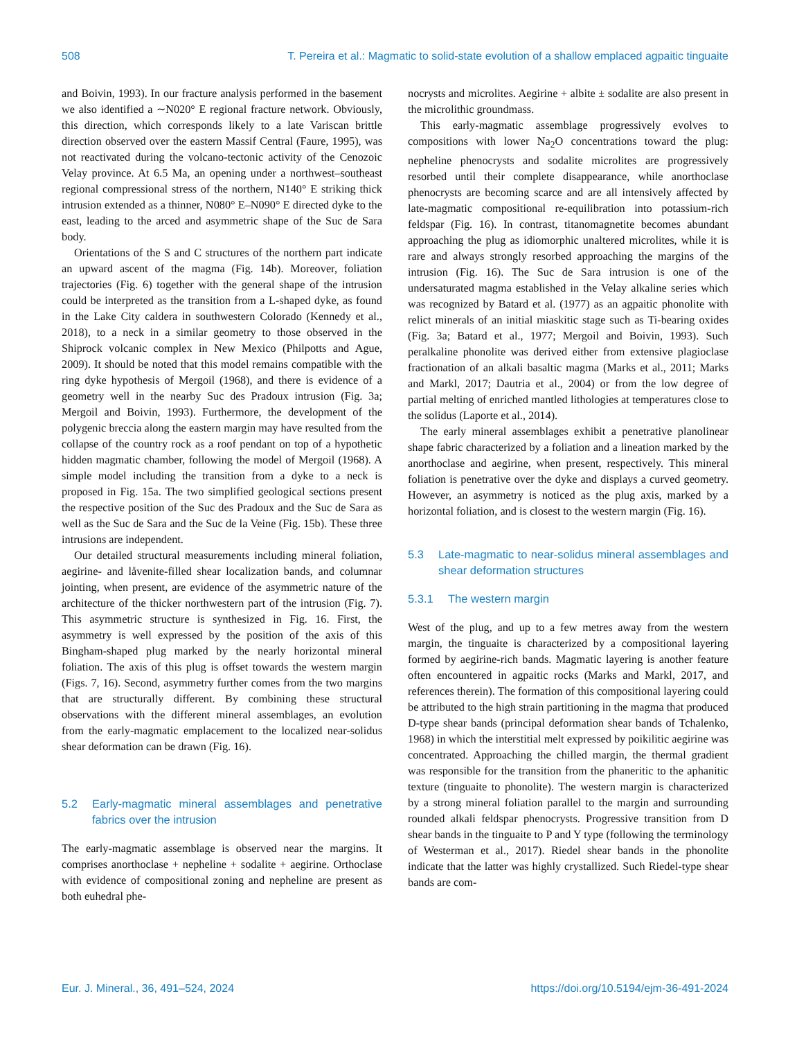508 T. Pereira et al.: Magmatic to solid-state evolution of a shallow emplaced agpaitic tinguaite
and Boivin, 1993). In our fracture analysis performed in the basement we also identified a ∼N020° E regional fracture network. Obviously, this direction, which corresponds likely to a late Variscan brittle direction observed over the eastern Massif Central (Faure, 1995), was not reactivated during the volcano-tectonic activity of the Cenozoic Velay province. At 6.5 Ma, an opening under a northwest–southeast regional compressional stress of the northern, N140° E striking thick intrusion extended as a thinner, N080° E–N090° E directed dyke to the east, leading to the arced and asymmetric shape of the Suc de Sara body.
Orientations of the S and C structures of the northern part indicate an upward ascent of the magma (Fig. 14b). Moreover, foliation trajectories (Fig. 6) together with the general shape of the intrusion could be interpreted as the transition from a L-shaped dyke, as found in the Lake City caldera in southwestern Colorado (Kennedy et al., 2018), to a neck in a similar geometry to those observed in the Shiprock volcanic complex in New Mexico (Philpotts and Ague, 2009). It should be noted that this model remains compatible with the ring dyke hypothesis of Mergoil (1968), and there is evidence of a geometry well in the nearby Suc des Pradoux intrusion (Fig. 3a; Mergoil and Boivin, 1993). Furthermore, the development of the polygenic breccia along the eastern margin may have resulted from the collapse of the country rock as a roof pendant on top of a hypothetic hidden magmatic chamber, following the model of Mergoil (1968). A simple model including the transition from a dyke to a neck is proposed in Fig. 15a. The two simplified geological sections present the respective position of the Suc des Pradoux and the Suc de Sara as well as the Suc de Sara and the Suc de la Veine (Fig. 15b). These three intrusions are independent.
Our detailed structural measurements including mineral foliation, aegirine- and låvenite-filled shear localization bands, and columnar jointing, when present, are evidence of the asymmetric nature of the architecture of the thicker northwestern part of the intrusion (Fig. 7). This asymmetric structure is synthesized in Fig. 16. First, the asymmetry is well expressed by the position of the axis of this Bingham-shaped plug marked by the nearly horizontal mineral foliation. The axis of this plug is offset towards the western margin (Figs. 7, 16). Second, asymmetry further comes from the two margins that are structurally different. By combining these structural observations with the different mineral assemblages, an evolution from the early-magmatic emplacement to the localized near-solidus shear deformation can be drawn (Fig. 16).
5.2 Early-magmatic mineral assemblages and penetrative fabrics over the intrusion
The early-magmatic assemblage is observed near the margins. It comprises anorthoclase + nepheline + sodalite + aegirine. Orthoclase with evidence of compositional zoning and nepheline are present as both euhedral phe-
nocrysts and microlites. Aegirine + albite ± sodalite are also present in the microlithic groundmass.
This early-magmatic assemblage progressively evolves to compositions with lower Na<sub>2</sub>O concentrations toward the plug: nepheline phenocrysts and sodalite microlites are progressively resorbed until their complete disappearance, while anorthoclase phenocrysts are becoming scarce and are all intensively affected by late-magmatic compositional re-equilibration into potassium-rich feldspar (Fig. 16). In contrast, titanomagnetite becomes abundant approaching the plug as idiomorphic unaltered microlites, while it is rare and always strongly resorbed approaching the margins of the intrusion (Fig. 16). The Suc de Sara intrusion is one of the undersaturated magma established in the Velay alkaline series which was recognized by Batard et al. (1977) as an agpaitic phonolite with relict minerals of an initial miaskitic stage such as Ti-bearing oxides (Fig. 3a; Batard et al., 1977; Mergoil and Boivin, 1993). Such peralkaline phonolite was derived either from extensive plagioclase fractionation of an alkali basaltic magma (Marks et al., 2011; Marks and Markl, 2017; Dautria et al., 2004) or from the low degree of partial melting of enriched mantled lithologies at temperatures close to the solidus (Laporte et al., 2014).
The early mineral assemblages exhibit a penetrative planolinear shape fabric characterized by a foliation and a lineation marked by the anorthoclase and aegirine, when present, respectively. This mineral foliation is penetrative over the dyke and displays a curved geometry. However, an asymmetry is noticed as the plug axis, marked by a horizontal foliation, and is closest to the western margin (Fig. 16).
5.3 Late-magmatic to near-solidus mineral assemblages and shear deformation structures
5.3.1 The western margin
West of the plug, and up to a few metres away from the western margin, the tinguaite is characterized by a compositional layering formed by aegirine-rich bands. Magmatic layering is another feature often encountered in agpaitic rocks (Marks and Markl, 2017, and references therein). The formation of this compositional layering could be attributed to the high strain partitioning in the magma that produced D-type shear bands (principal deformation shear bands of Tchalenko, 1968) in which the interstitial melt expressed by poikilitic aegirine was concentrated. Approaching the chilled margin, the thermal gradient was responsible for the transition from the phaneritic to the aphanitic texture (tinguaite to phonolite). The western margin is characterized by a strong mineral foliation parallel to the margin and surrounding rounded alkali feldspar phenocrysts. Progressive transition from D shear bands in the tinguaite to P and Y type (following the terminology of Westerman et al., 2017). Riedel shear bands in the phonolite indicate that the latter was highly crystallized. Such Riedel-type shear bands are com-
Eur. J. Mineral., 36, 491–524, 2024 https://doi.org/10.5194/ejm-36-491-2024